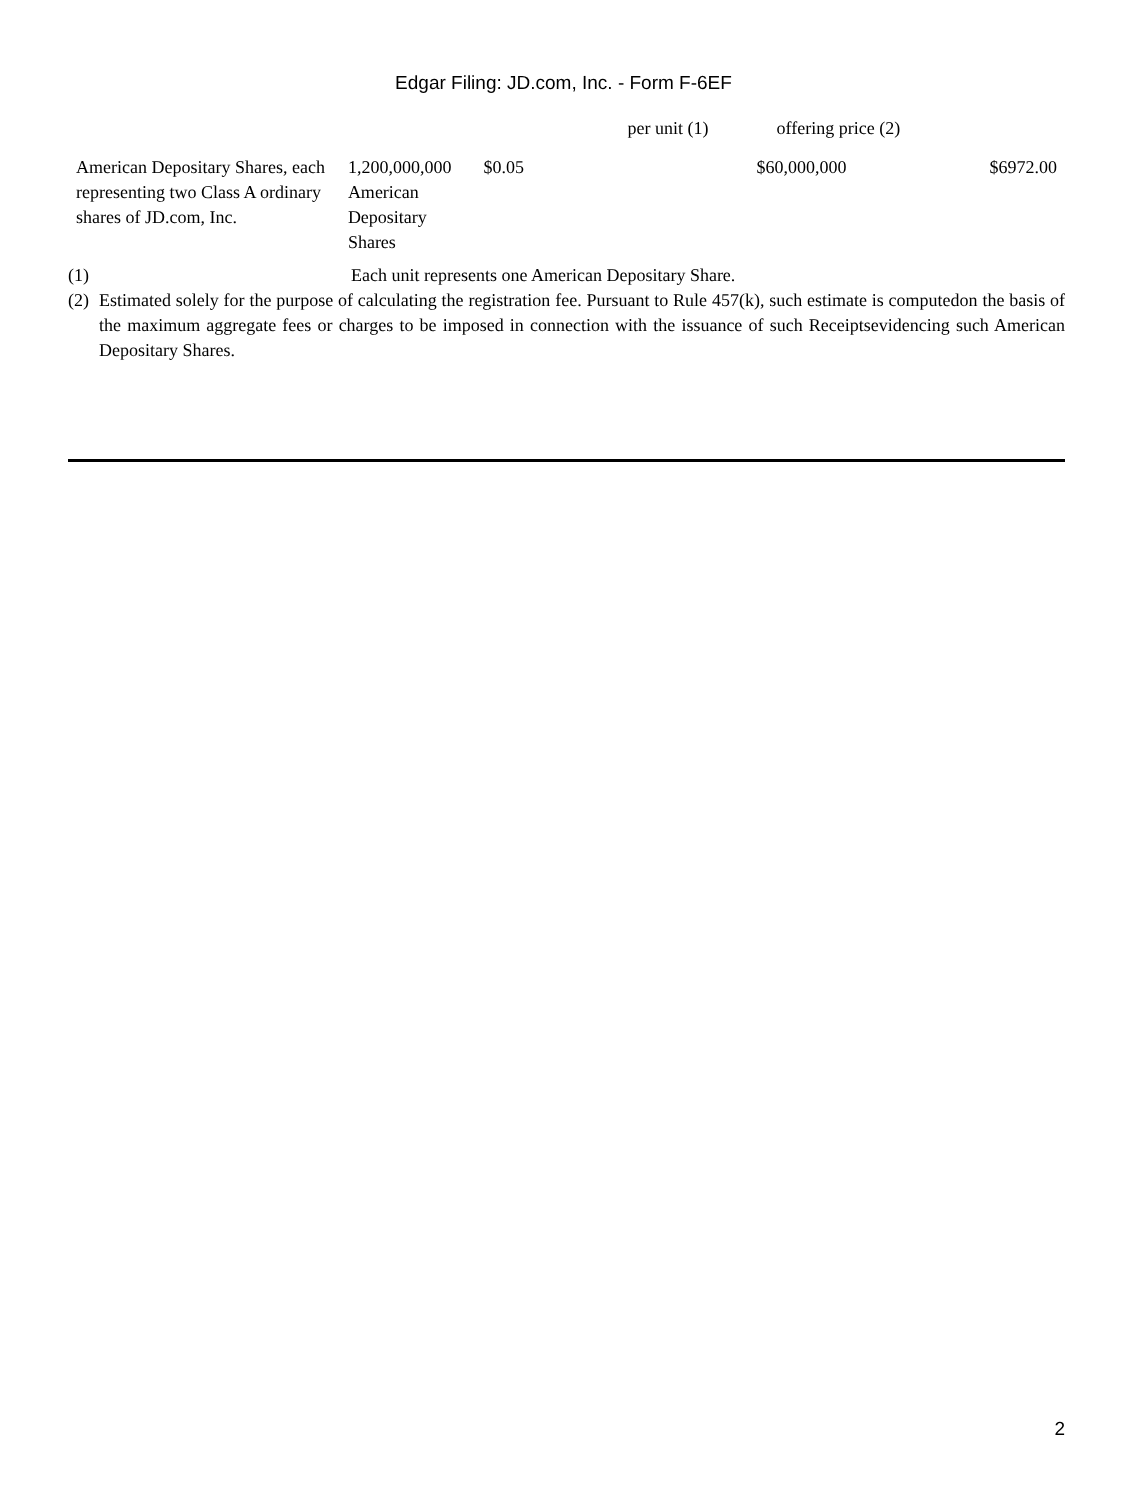Edgar Filing: JD.com, Inc. - Form F-6EF
| | | per unit (1) | offering price (2) | |
| American Depositary Shares, each representing two Class A ordinary shares of JD.com, Inc. | 1,200,000,000 American Depositary Shares | $0.05 | $60,000,000 | $6972.00 |
(1) Each unit represents one American Depositary Share.
(2) Estimated solely for the purpose of calculating the registration fee. Pursuant to Rule 457(k), such estimate is computedon the basis of the maximum aggregate fees or charges to be imposed in connection with the issuance of such Receiptsevidencing such American Depositary Shares.
2